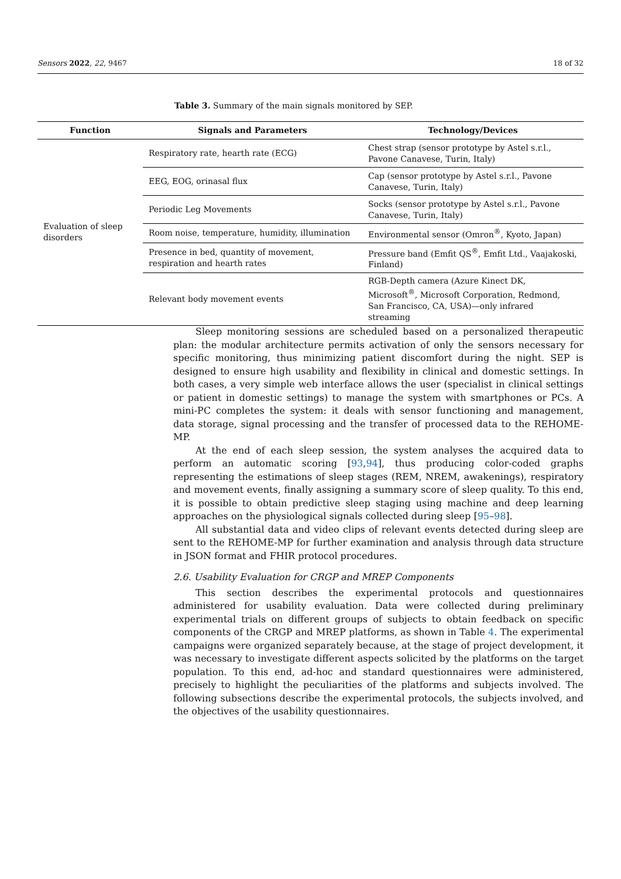Sensors 2022, 22, 9467 18 of 32
Table 3. Summary of the main signals monitored by SEP.
| Function | Signals and Parameters | Technology/Devices |
| --- | --- | --- |
| Evaluation of sleep disorders | Respiratory rate, hearth rate (ECG) | Chest strap (sensor prototype by Astel s.r.l., Pavone Canavese, Turin, Italy) |
| | EEG, EOG, orinasal flux | Cap (sensor prototype by Astel s.r.l., Pavone Canavese, Turin, Italy) |
| | Periodic Leg Movements | Socks (sensor prototype by Astel s.r.l., Pavone Canavese, Turin, Italy) |
| | Room noise, temperature, humidity, illumination | Environmental sensor (Omron<sup>®</sup>, Kyoto, Japan) |
| | Presence in bed, quantity of movement, respiration and hearth rates | Pressure band (Emfit QS<sup>®</sup>, Emfit Ltd., Vaajakoski, Finland) |
| | Relevant body movement events | RGB-Depth camera (Azure Kinect DK, Microsoft<sup>®</sup>, Microsoft Corporation, Redmond, San Francisco, CA, USA)—only infrared streaming |
Sleep monitoring sessions are scheduled based on a personalized therapeutic plan: the modular architecture permits activation of only the sensors necessary for specific monitoring, thus minimizing patient discomfort during the night. SEP is designed to ensure high usability and flexibility in clinical and domestic settings. In both cases, a very simple web interface allows the user (specialist in clinical settings or patient in domestic settings) to manage the system with smartphones or PCs. A mini-PC completes the system: it deals with sensor functioning and management, data storage, signal processing and the transfer of processed data to the REHOME-MP.
At the end of each sleep session, the system analyses the acquired data to perform an automatic scoring [93,94], thus producing color-coded graphs representing the estimations of sleep stages (REM, NREM, awakenings), respiratory and movement events, finally assigning a summary score of sleep quality. To this end, it is possible to obtain predictive sleep staging using machine and deep learning approaches on the physiological signals collected during sleep [95–98].
All substantial data and video clips of relevant events detected during sleep are sent to the REHOME-MP for further examination and analysis through data structure in JSON format and FHIR protocol procedures.
2.6. Usability Evaluation for CRGP and MREP Components
This section describes the experimental protocols and questionnaires administered for usability evaluation. Data were collected during preliminary experimental trials on different groups of subjects to obtain feedback on specific components of the CRGP and MREP platforms, as shown in Table 4. The experimental campaigns were organized separately because, at the stage of project development, it was necessary to investigate different aspects solicited by the platforms on the target population. To this end, ad-hoc and standard questionnaires were administered, precisely to highlight the peculiarities of the platforms and subjects involved. The following subsections describe the experimental protocols, the subjects involved, and the objectives of the usability questionnaires.